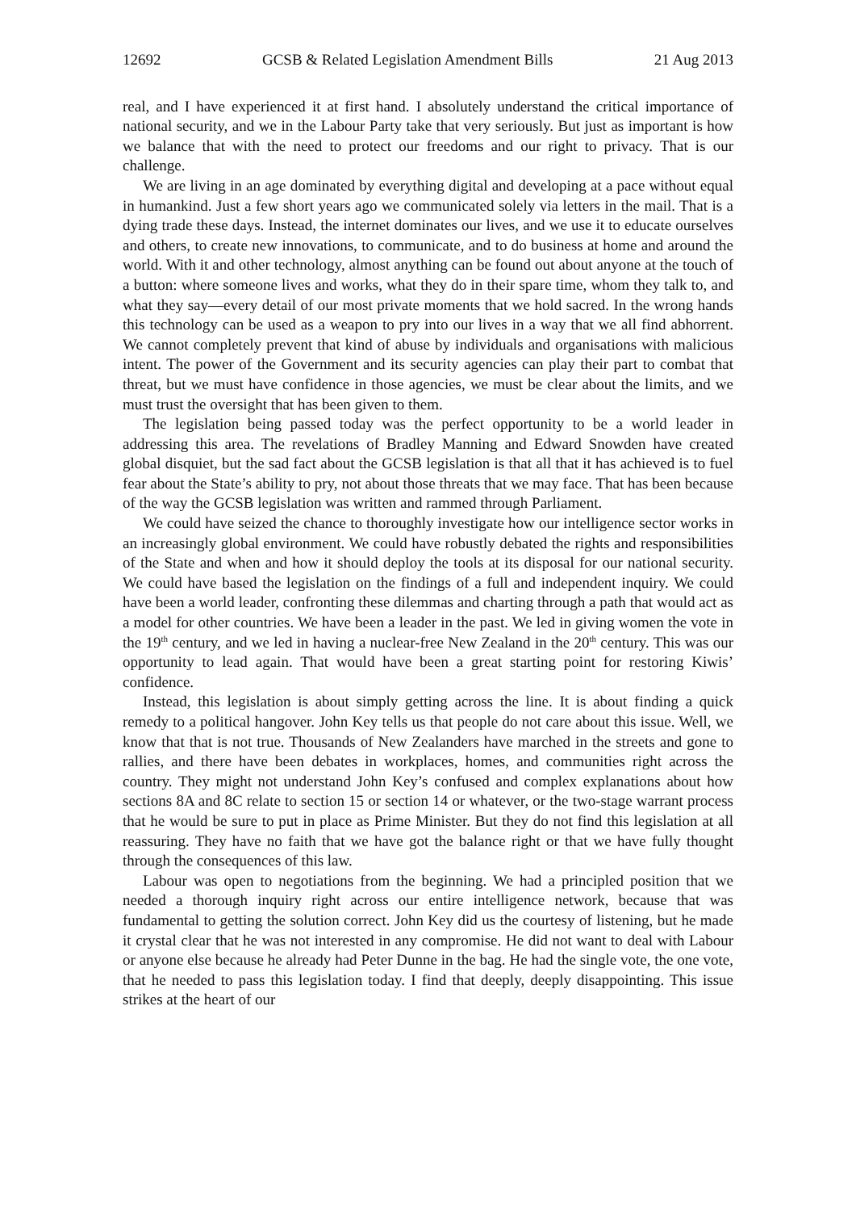12692 GCSB & Related Legislation Amendment Bills 21 Aug 2013
real, and I have experienced it at first hand. I absolutely understand the critical importance of national security, and we in the Labour Party take that very seriously. But just as important is how we balance that with the need to protect our freedoms and our right to privacy. That is our challenge.
We are living in an age dominated by everything digital and developing at a pace without equal in humankind. Just a few short years ago we communicated solely via letters in the mail. That is a dying trade these days. Instead, the internet dominates our lives, and we use it to educate ourselves and others, to create new innovations, to communicate, and to do business at home and around the world. With it and other technology, almost anything can be found out about anyone at the touch of a button: where someone lives and works, what they do in their spare time, whom they talk to, and what they say—every detail of our most private moments that we hold sacred. In the wrong hands this technology can be used as a weapon to pry into our lives in a way that we all find abhorrent. We cannot completely prevent that kind of abuse by individuals and organisations with malicious intent. The power of the Government and its security agencies can play their part to combat that threat, but we must have confidence in those agencies, we must be clear about the limits, and we must trust the oversight that has been given to them.
The legislation being passed today was the perfect opportunity to be a world leader in addressing this area. The revelations of Bradley Manning and Edward Snowden have created global disquiet, but the sad fact about the GCSB legislation is that all that it has achieved is to fuel fear about the State’s ability to pry, not about those threats that we may face. That has been because of the way the GCSB legislation was written and rammed through Parliament.
We could have seized the chance to thoroughly investigate how our intelligence sector works in an increasingly global environment. We could have robustly debated the rights and responsibilities of the State and when and how it should deploy the tools at its disposal for our national security. We could have based the legislation on the findings of a full and independent inquiry. We could have been a world leader, confronting these dilemmas and charting through a path that would act as a model for other countries. We have been a leader in the past. We led in giving women the vote in the 19<sup>th</sup> century, and we led in having a nuclear-free New Zealand in the 20<sup>th</sup> century. This was our opportunity to lead again. That would have been a great starting point for restoring Kiwis’ confidence.
Instead, this legislation is about simply getting across the line. It is about finding a quick remedy to a political hangover. John Key tells us that people do not care about this issue. Well, we know that that is not true. Thousands of New Zealanders have marched in the streets and gone to rallies, and there have been debates in workplaces, homes, and communities right across the country. They might not understand John Key’s confused and complex explanations about how sections 8A and 8C relate to section 15 or section 14 or whatever, or the two-stage warrant process that he would be sure to put in place as Prime Minister. But they do not find this legislation at all reassuring. They have no faith that we have got the balance right or that we have fully thought through the consequences of this law.
Labour was open to negotiations from the beginning. We had a principled position that we needed a thorough inquiry right across our entire intelligence network, because that was fundamental to getting the solution correct. John Key did us the courtesy of listening, but he made it crystal clear that he was not interested in any compromise. He did not want to deal with Labour or anyone else because he already had Peter Dunne in the bag. He had the single vote, the one vote, that he needed to pass this legislation today. I find that deeply, deeply disappointing. This issue strikes at the heart of our